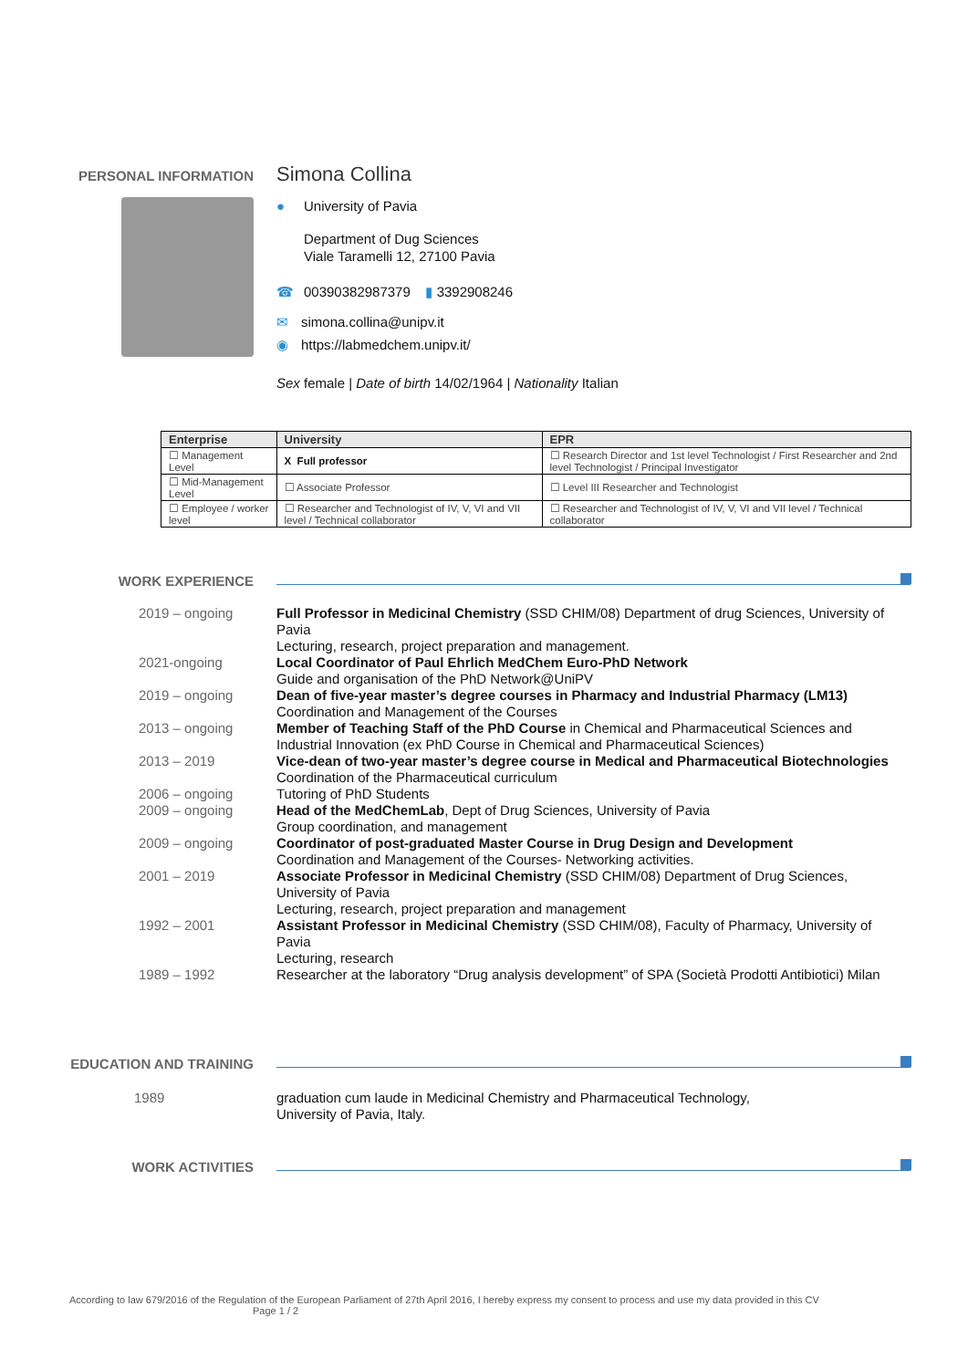PERSONAL INFORMATION
Simona Collina
● University of Pavia
Department of Dug Sciences
Viale Taramelli 12, 27100 Pavia
☎ 00390382987379 ▮ 3392908246
✉ simona.collina@unipv.it
◉ https://labmedchem.unipv.it/
Sex female | Date of birth 14/02/1964 | Nationality Italian
| Enterprise | University | EPR |
| --- | --- | --- |
| ☐ Management Level | X Full professor | ☐ Research Director and 1st level Technologist / First Researcher and 2nd level Technologist / Principal Investigator |
| ☐ Mid-Management Level | ☐ Associate Professor | ☐ Level III Researcher and Technologist |
| ☐ Employee / worker level | ☐ Researcher and Technologist of IV, V, VI and VII level / Technical collaborator | ☐ Researcher and Technologist of IV, V, VI and VII level / Technical collaborator |
WORK EXPERIENCE
2019 – ongoing Full Professor in Medicinal Chemistry (SSD CHIM/08) Department of drug Sciences, University of Pavia
Lecturing, research, project preparation and management.
2021-ongoing Local Coordinator of Paul Ehrlich MedChem Euro-PhD Network
Guide and organisation of the PhD Network@UniPV
2019 – ongoing Dean of five-year master’s degree courses in Pharmacy and Industrial Pharmacy (LM13)
Coordination and Management of the Courses
2013 – ongoing Member of Teaching Staff of the PhD Course in Chemical and Pharmaceutical Sciences and Industrial Innovation (ex PhD Course in Chemical and Pharmaceutical Sciences)
2013 – 2019 Vice-dean of two-year master’s degree course in Medical and Pharmaceutical Biotechnologies
Coordination of the Pharmaceutical curriculum
2006 – ongoing Tutoring of PhD Students
2009 – ongoing Head of the MedChemLab, Dept of Drug Sciences, University of Pavia
Group coordination, and management
2009 – ongoing Coordinator of post-graduated Master Course in Drug Design and Development
Coordination and Management of the Courses- Networking activities.
2001 – 2019 Associate Professor in Medicinal Chemistry (SSD CHIM/08) Department of Drug Sciences, University of Pavia
Lecturing, research, project preparation and management
1992 – 2001 Assistant Professor in Medicinal Chemistry (SSD CHIM/08), Faculty of Pharmacy, University of Pavia
Lecturing, research
1989 – 1992 Researcher at the laboratory “Drug analysis development” of SPA (Società Prodotti Antibiotici) Milan
EDUCATION AND TRAINING
1989 graduation cum laude in Medicinal Chemistry and Pharmaceutical Technology,
University of Pavia, Italy.
WORK ACTIVITIES
According to law 679/2016 of the Regulation of the European Parliament of 27th April 2016, I hereby express my consent to process and use my data provided in this CV
Page 1 / 2